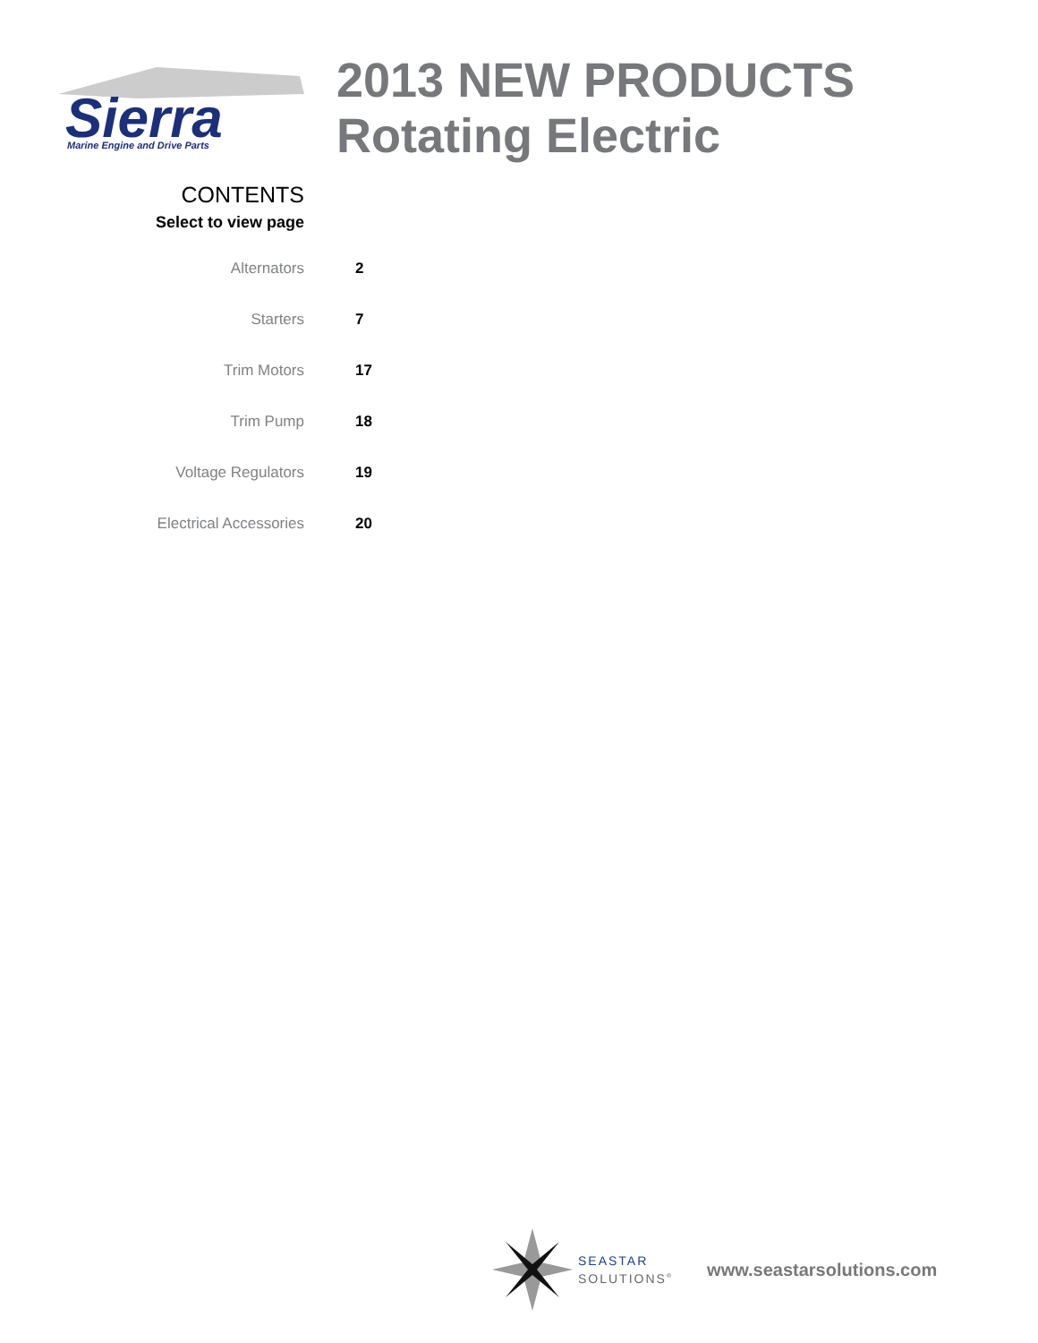Sierra
Marine Engine and Drive Parts
2013 NEW PRODUCTS
Rotating Electric
CONTENTS
Select to view page
Alternators 2
Starters 7
Trim Motors 17
Trim Pump 18
Voltage Regulators 19
Electrical Accessories 20
SEASTAR
SOLUTIONS<sup>®</sup>
www.seastarsolutions.com